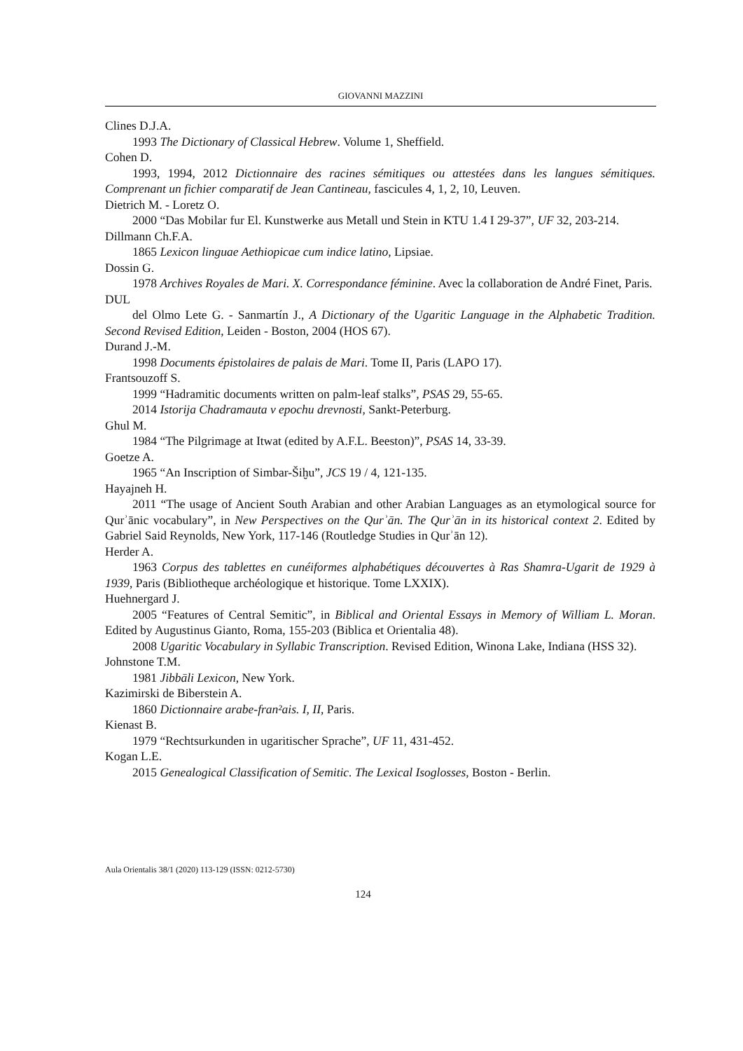GIOVANNI MAZZINI
Clines D.J.A.
1993 The Dictionary of Classical Hebrew. Volume 1, Sheffield.
Cohen D.
1993, 1994, 2012 Dictionnaire des racines sémitiques ou attestées dans les langues sémitiques. Comprenant un fichier comparatif de Jean Cantineau, fascicules 4, 1, 2, 10, Leuven.
Dietrich M. - Loretz O.
2000 “Das Mobilar fur El. Kunstwerke aus Metall und Stein in KTU 1.4 I 29-37”, UF 32, 203-214.
Dillmann Ch.F.A.
1865 Lexicon linguae Aethiopicae cum indice latino, Lipsiae.
Dossin G.
1978 Archives Royales de Mari. X. Correspondance féminine. Avec la collaboration de André Finet, Paris.
DUL
del Olmo Lete G. - Sanmartín J., A Dictionary of the Ugaritic Language in the Alphabetic Tradition. Second Revised Edition, Leiden - Boston, 2004 (HOS 67).
Durand J.-M.
1998 Documents épistolaires de palais de Mari. Tome II, Paris (LAPO 17).
Frantsouzoff S.
1999 “Hadramitic documents written on palm-leaf stalks”, PSAS 29, 55-65.
2014 Istorija Chadramauta v epochu drevnosti, Sankt-Peterburg.
Ghul M.
1984 “The Pilgrimage at Itwat (edited by A.F.L. Beeston)”, PSAS 14, 33-39.
Goetze A.
1965 “An Inscription of Simbar-Šiḫu”, JCS 19 / 4, 121-135.
Hayajneh H.
2011 “The usage of Ancient South Arabian and other Arabian Languages as an etymological source for Qurʾānic vocabulary”, in New Perspectives on the Qurʾān. The Qurʾān in its historical context 2. Edited by Gabriel Said Reynolds, New York, 117-146 (Routledge Studies in Qurʾān 12).
Herder A.
1963 Corpus des tablettes en cunéiformes alphabétiques découvertes à Ras Shamra-Ugarit de 1929 à 1939, Paris (Bibliotheque archéologique et historique. Tome LXXIX).
Huehnergard J.
2005 “Features of Central Semitic”, in Biblical and Oriental Essays in Memory of William L. Moran. Edited by Augustinus Gianto, Roma, 155-203 (Biblica et Orientalia 48).
2008 Ugaritic Vocabulary in Syllabic Transcription. Revised Edition, Winona Lake, Indiana (HSS 32).
Johnstone T.M.
1981 Jibbāli Lexicon, New York.
Kazimirski de Biberstein A.
1860 Dictionnaire arabe-fran²ais. I, II, Paris.
Kienast B.
1979 “Rechtsurkunden in ugaritischer Sprache”, UF 11, 431-452.
Kogan L.E.
2015 Genealogical Classification of Semitic. The Lexical Isoglosses, Boston - Berlin.
Aula Orientalis 38/1 (2020) 113-129 (ISSN: 0212-5730)
124